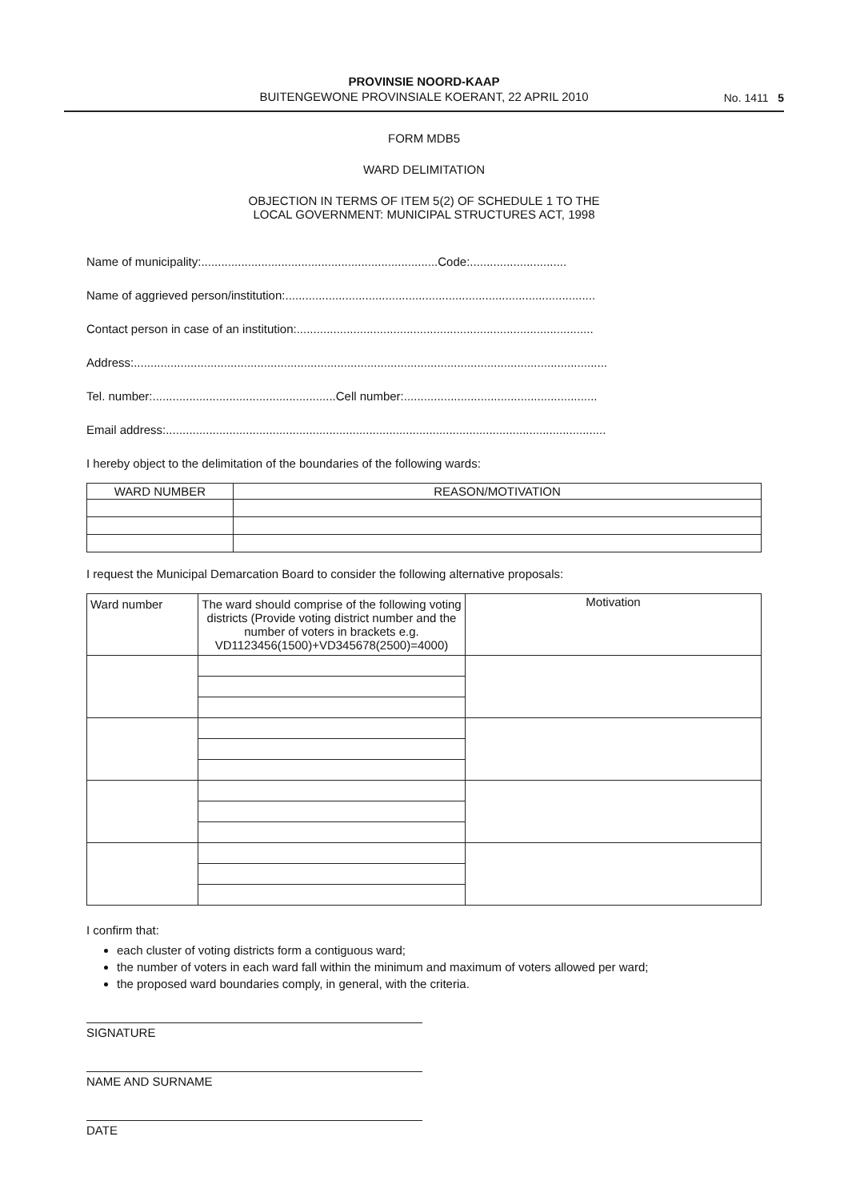PROVINSIE NOORD-KAAP
BUITENGEWONE PROVINSIALE KOERANT, 22 APRIL 2010
No. 1411 5
FORM MDB5
WARD DELIMITATION
OBJECTION IN TERMS OF ITEM 5(2) OF SCHEDULE 1 TO THE
LOCAL GOVERNMENT: MUNICIPAL STRUCTURES ACT, 1998
Name of municipality:.......................................................................Code:.............................
Name of aggrieved person/institution:.............................................................................................
Contact person in case of an institution:.........................................................................................
Address:..............................................................................................................................................
Tel. number:.......................................................Cell number:..........................................................
Email address:....................................................................................................................................
I hereby object to the delimitation of the boundaries of the following wards:
| WARD NUMBER | REASON/MOTIVATION |
| --- | --- |
I request the Municipal Demarcation Board to consider the following alternative proposals:
| Ward number | The ward should comprise of the following voting districts (Provide voting district number and the number of voters in brackets e.g. VD1123456(1500)+VD345678(2500)=4000) | Motivation |
| --- | --- | --- |
I confirm that:
each cluster of voting districts form a contiguous ward;
the number of voters in each ward fall within the minimum and maximum of voters allowed per ward;
the proposed ward boundaries comply, in general, with the criteria.
SIGNATURE
NAME AND SURNAME
DATE